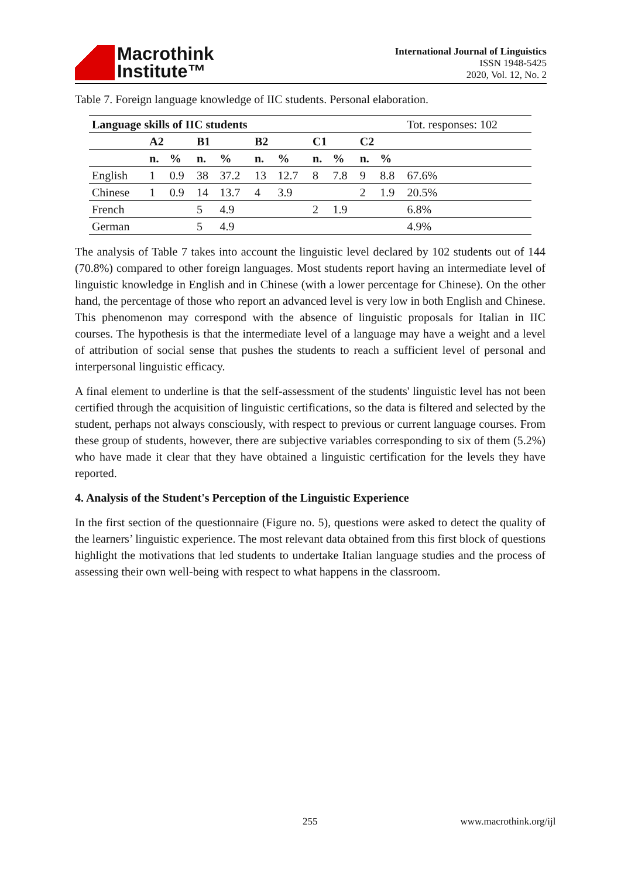Macrothink
Institute™
International Journal of Linguistics
ISSN 1948-5425
2020, Vol. 12, No. 2
Table 7. Foreign language knowledge of IIC students. Personal elaboration.
| Language skills of IIC students | | | | | | | | | | | Tot. responses: 102 |
| | A2 | | B1 | | B2 | | C1 | | C2 | | |
| | n. | % | n. | % | n. | % | n. | % | n. | % | |
| English | 1 | 0.9 | 38 | 37.2 | 13 | 12.7 | 8 | 7.8 | 9 | 8.8 | 67.6% |
| Chinese | 1 | 0.9 | 14 | 13.7 | 4 | 3.9 | | | 2 | 1.9 | 20.5% |
| French | | | 5 | 4.9 | | | 2 | 1.9 | | | 6.8% |
| German | | | 5 | 4.9 | | | | | | | 4.9% |
The analysis of Table 7 takes into account the linguistic level declared by 102 students out of 144 (70.8%) compared to other foreign languages. Most students report having an intermediate level of linguistic knowledge in English and in Chinese (with a lower percentage for Chinese). On the other hand, the percentage of those who report an advanced level is very low in both English and Chinese. This phenomenon may correspond with the absence of linguistic proposals for Italian in IIC courses. The hypothesis is that the intermediate level of a language may have a weight and a level of attribution of social sense that pushes the students to reach a sufficient level of personal and interpersonal linguistic efficacy.
A final element to underline is that the self-assessment of the students' linguistic level has not been certified through the acquisition of linguistic certifications, so the data is filtered and selected by the student, perhaps not always consciously, with respect to previous or current language courses. From these group of students, however, there are subjective variables corresponding to six of them (5.2%) who have made it clear that they have obtained a linguistic certification for the levels they have reported.
4. Analysis of the Student's Perception of the Linguistic Experience
In the first section of the questionnaire (Figure no. 5), questions were asked to detect the quality of the learners’ linguistic experience. The most relevant data obtained from this first block of questions highlight the motivations that led students to undertake Italian language studies and the process of assessing their own well-being with respect to what happens in the classroom.
255 www.macrothink.org/ijl